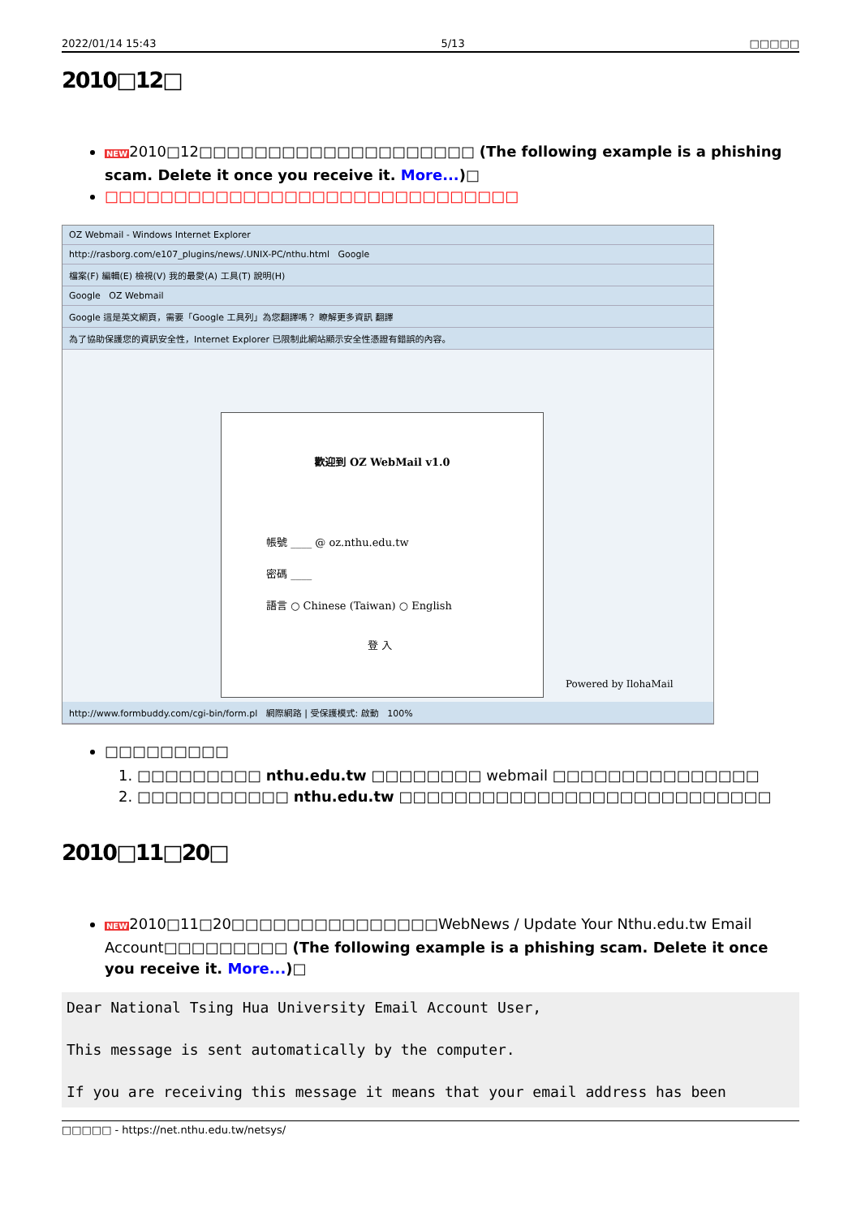2022/01/14 15:43 5/13 □□□□□
2010□12□
NEW2010□12□□□□□□□□□□□□□□□□□□□□ (The following example is a phishing scam. Delete it once you receive it. More...)□
□□□□□□□□□□□□□□□□□□□□□□□□□□□□□□
OZ Webmail - Windows Internet Explorer
http://rasborg.com/e107_plugins/news/.UNIX-PC/nthu.html Google
檔案(F) 編輯(E) 檢視(V) 我的最愛(A) 工具(T) 說明(H)
Google OZ Webmail
Google 這是英文網頁，需要「Google 工具列」為您翻譯嗎？ 瞭解更多資訊 翻譯
為了協助保護您的資訊安全性，Internet Explorer 已限制此網站顯示安全性憑證有錯誤的內容。
歡迎到 OZ WebMail v1.0
帳號 ____ @ oz.nthu.edu.tw
密碼 ____
語言 ○ Chinese (Taiwan) ○ English
登 入
Powered by IlohaMail
http://www.formbuddy.com/cgi-bin/form.pl 網際網路 | 受保護模式: 啟動 100%
□□□□□□□□□
1. □□□□□□□□□ nthu.edu.tw □□□□□□□□ webmail □□□□□□□□□□□□□□□
2. □□□□□□□□□□□ nthu.edu.tw □□□□□□□□□□□□□□□□□□□□□□□□□□□
2010□11□20□
NEW2010□11□20□□□□□□□□□□□□□□□WebNews / Update Your Nthu.edu.tw Email Account□□□□□□□□□ (The following example is a phishing scam. Delete it once you receive it. More...)□
Dear National Tsing Hua University Email Account User,

This message is sent automatically by the computer.

If you are receiving this message it means that your email address has been
□□□□□ - https://net.nthu.edu.tw/netsys/